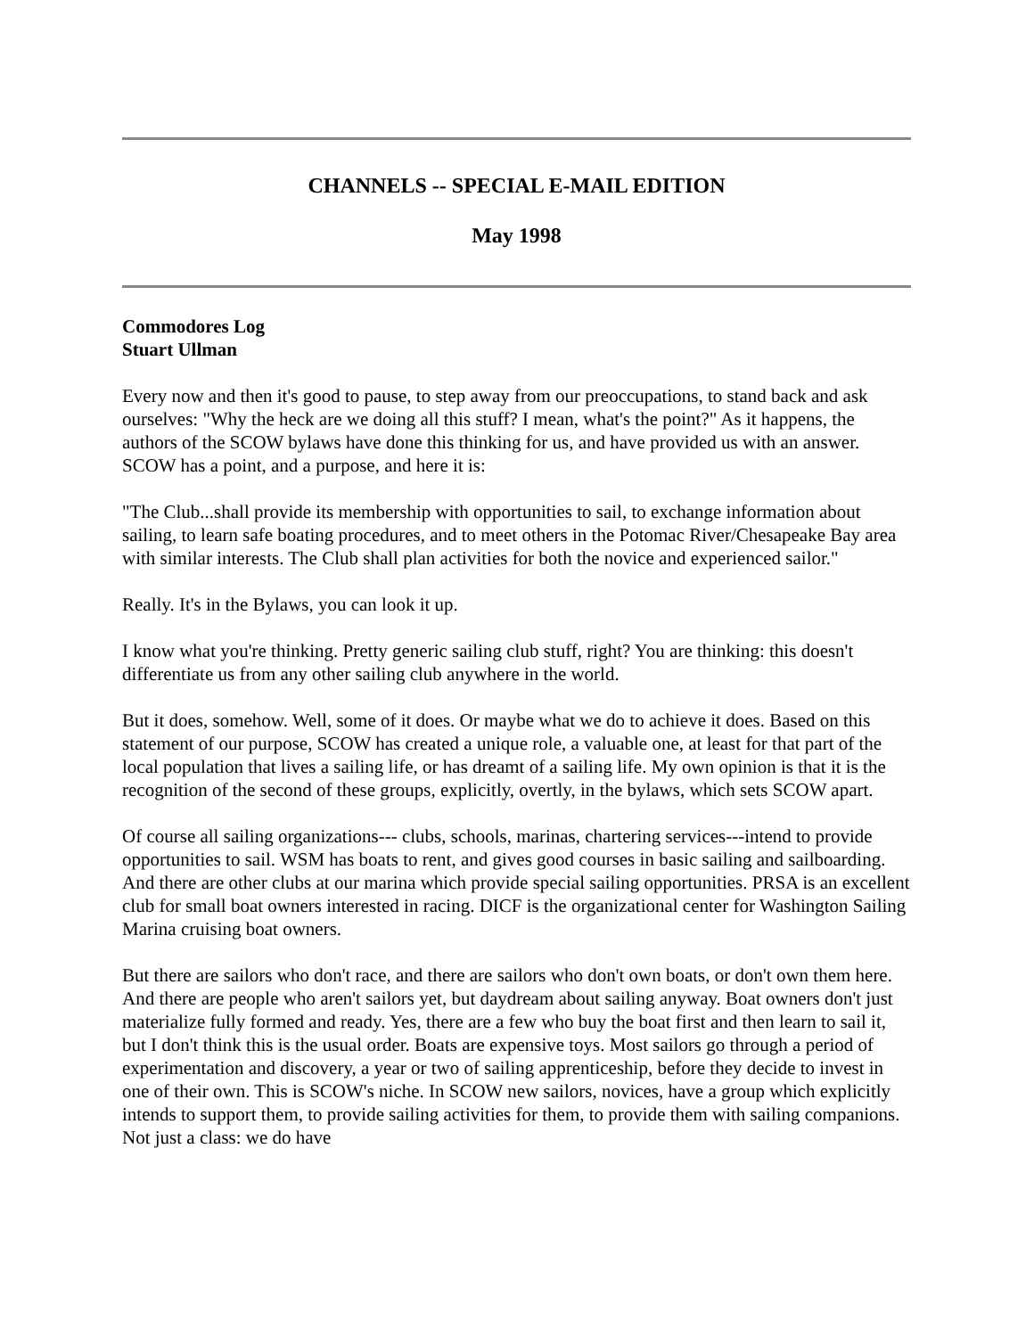CHANNELS -- SPECIAL E-MAIL EDITION
May 1998
Commodores Log
Stuart Ullman
Every now and then it's good to pause, to step away from our preoccupations, to stand back and ask ourselves: "Why the heck are we doing all this stuff? I mean, what's the point?" As it happens, the authors of the SCOW bylaws have done this thinking for us, and have provided us with an answer. SCOW has a point, and a purpose, and here it is:
"The Club...shall provide its membership with opportunities to sail, to exchange information about sailing, to learn safe boating procedures, and to meet others in the Potomac River/Chesapeake Bay area with similar interests. The Club shall plan activities for both the novice and experienced sailor."
Really. It's in the Bylaws, you can look it up.
I know what you're thinking. Pretty generic sailing club stuff, right? You are thinking: this doesn't differentiate us from any other sailing club anywhere in the world.
But it does, somehow. Well, some of it does. Or maybe what we do to achieve it does. Based on this statement of our purpose, SCOW has created a unique role, a valuable one, at least for that part of the local population that lives a sailing life, or has dreamt of a sailing life. My own opinion is that it is the recognition of the second of these groups, explicitly, overtly, in the bylaws, which sets SCOW apart.
Of course all sailing organizations--- clubs, schools, marinas, chartering services---intend to provide opportunities to sail. WSM has boats to rent, and gives good courses in basic sailing and sailboarding. And there are other clubs at our marina which provide special sailing opportunities. PRSA is an excellent club for small boat owners interested in racing. DICF is the organizational center for Washington Sailing Marina cruising boat owners.
But there are sailors who don't race, and there are sailors who don't own boats, or don't own them here. And there are people who aren't sailors yet, but daydream about sailing anyway. Boat owners don't just materialize fully formed and ready. Yes, there are a few who buy the boat first and then learn to sail it, but I don't think this is the usual order. Boats are expensive toys. Most sailors go through a period of experimentation and discovery, a year or two of sailing apprenticeship, before they decide to invest in one of their own. This is SCOW's niche. In SCOW new sailors, novices, have a group which explicitly intends to support them, to provide sailing activities for them, to provide them with sailing companions. Not just a class: we do have